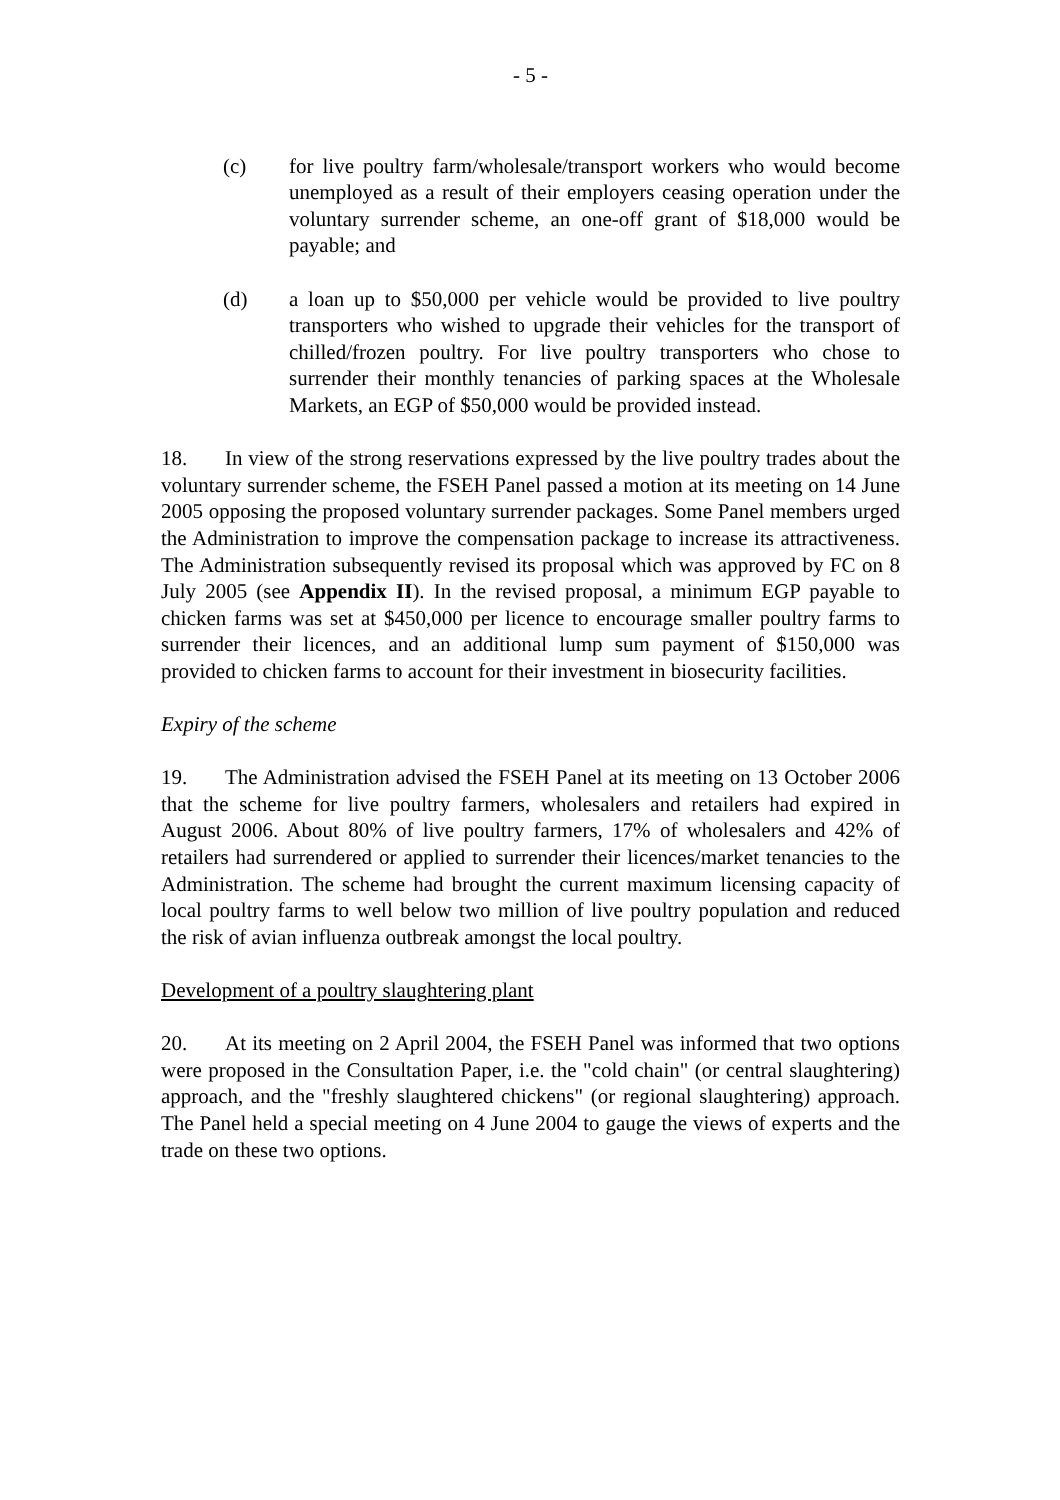- 5 -
(c) for live poultry farm/wholesale/transport workers who would become unemployed as a result of their employers ceasing operation under the voluntary surrender scheme, an one-off grant of $18,000 would be payable; and
(d) a loan up to $50,000 per vehicle would be provided to live poultry transporters who wished to upgrade their vehicles for the transport of chilled/frozen poultry. For live poultry transporters who chose to surrender their monthly tenancies of parking spaces at the Wholesale Markets, an EGP of $50,000 would be provided instead.
18. In view of the strong reservations expressed by the live poultry trades about the voluntary surrender scheme, the FSEH Panel passed a motion at its meeting on 14 June 2005 opposing the proposed voluntary surrender packages. Some Panel members urged the Administration to improve the compensation package to increase its attractiveness. The Administration subsequently revised its proposal which was approved by FC on 8 July 2005 (see Appendix II). In the revised proposal, a minimum EGP payable to chicken farms was set at $450,000 per licence to encourage smaller poultry farms to surrender their licences, and an additional lump sum payment of $150,000 was provided to chicken farms to account for their investment in biosecurity facilities.
Expiry of the scheme
19. The Administration advised the FSEH Panel at its meeting on 13 October 2006 that the scheme for live poultry farmers, wholesalers and retailers had expired in August 2006. About 80% of live poultry farmers, 17% of wholesalers and 42% of retailers had surrendered or applied to surrender their licences/market tenancies to the Administration. The scheme had brought the current maximum licensing capacity of local poultry farms to well below two million of live poultry population and reduced the risk of avian influenza outbreak amongst the local poultry.
Development of a poultry slaughtering plant
20. At its meeting on 2 April 2004, the FSEH Panel was informed that two options were proposed in the Consultation Paper, i.e. the "cold chain" (or central slaughtering) approach, and the "freshly slaughtered chickens" (or regional slaughtering) approach. The Panel held a special meeting on 4 June 2004 to gauge the views of experts and the trade on these two options.